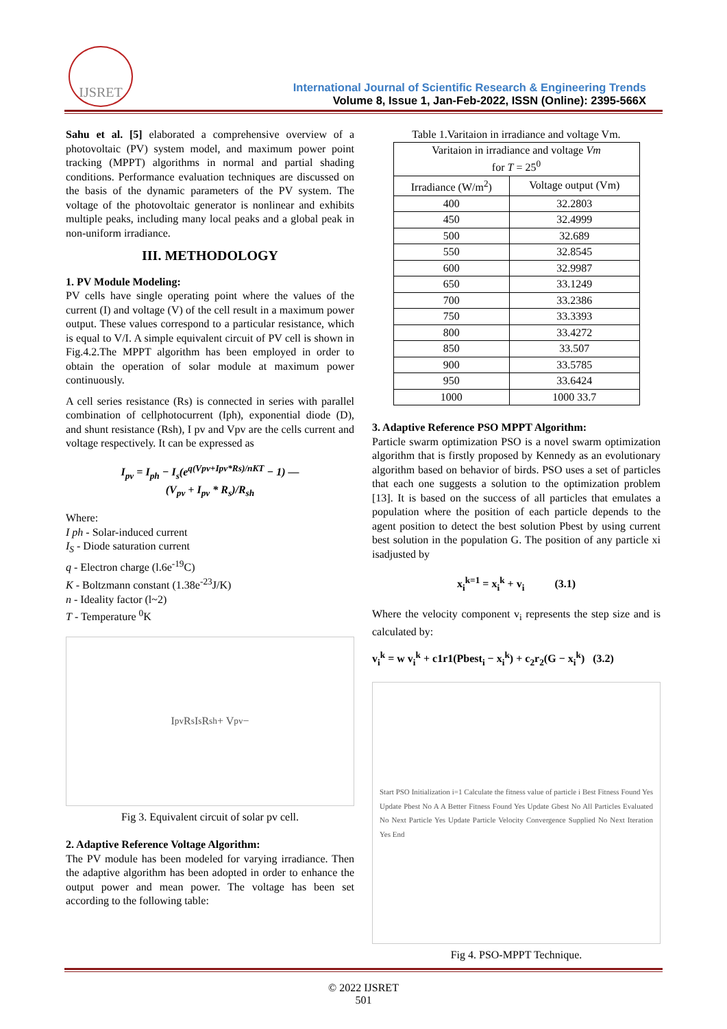IJSRET
International Journal of Scientific Research & Engineering Trends
Volume 8, Issue 1, Jan-Feb-2022, ISSN (Online): 2395-566X
Sahu et al. [5] elaborated a comprehensive overview of a photovoltaic (PV) system model, and maximum power point tracking (MPPT) algorithms in normal and partial shading conditions. Performance evaluation techniques are discussed on the basis of the dynamic parameters of the PV system. The voltage of the photovoltaic generator is nonlinear and exhibits multiple peaks, including many local peaks and a global peak in non-uniform irradiance.
III. METHODOLOGY
1. PV Module Modeling:
PV cells have single operating point where the values of the current (I) and voltage (V) of the cell result in a maximum power output. These values correspond to a particular resistance, which is equal to V/I. A simple equivalent circuit of PV cell is shown in Fig.4.2.The MPPT algorithm has been employed in order to obtain the operation of solar module at maximum power continuously.
A cell series resistance (Rs) is connected in series with parallel combination of cellphotocurrent (Iph), exponential diode (D), and shunt resistance (Rsh), I pv and Vpv are the cells current and voltage respectively. It can be expressed as
I<sub>pv</sub> = I<sub>ph</sub> − I<sub>s</sub>(e<sup>q(Vpv+Ipv*Rs)/nKT</sup> − 1) —
(V<sub>pv</sub> + I<sub>pv</sub> * R<sub>s</sub>)/R<sub>sh</sub>
Where:
I ph - Solar-induced current
I<sub>S</sub> - Diode saturation current
q - Electron charge (l.6e<sup>-19</sup>C)
K - Boltzmann constant (1.38e<sup>-23</sup>J/K)
n - Ideality factor (l~2)
T - Temperature <sup>0</sup>K
I<sub>pv</sub> R<sub>s</sub> I<sub>s</sub> R<sub>sh</sub> + V<sub>pv</sub> −
Fig 3. Equivalent circuit of solar pv cell.
2. Adaptive Reference Voltage Algorithm:
The PV module has been modeled for varying irradiance. Then the adaptive algorithm has been adopted in order to enhance the output power and mean power. The voltage has been set according to the following table:
Table 1.Varitaion in irradiance and voltage Vm.
| Varitaion in irradiance and voltage Vm for T = 25<sup>0</sup> | |
| --- | --- |
| Irradiance (W/m<sup>2</sup>) | Voltage output (Vm) |
| 400 | 32.2803 |
| 450 | 32.4999 |
| 500 | 32.689 |
| 550 | 32.8545 |
| 600 | 32.9987 |
| 650 | 33.1249 |
| 700 | 33.2386 |
| 750 | 33.3393 |
| 800 | 33.4272 |
| 850 | 33.507 |
| 900 | 33.5785 |
| 950 | 33.6424 |
| 1000 | 1000 33.7 |
3. Adaptive Reference PSO MPPT Algorithm:
Particle swarm optimization PSO is a novel swarm optimization algorithm that is firstly proposed by Kennedy as an evolutionary algorithm based on behavior of birds. PSO uses a set of particles that each one suggests a solution to the optimization problem [13]. It is based on the success of all particles that emulates a population where the position of each particle depends to the agent position to detect the best solution Pbest by using current best solution in the population G. The position of any particle xi isadjusted by
x<sub>i</sub><sup>k=1</sup> = x<sub>i</sub><sup>k</sup> + v<sub>i</sub> (3.1)
Where the velocity component v<sub>i</sub> represents the step size and is calculated by:
v<sub>i</sub><sup>k</sup> = w v<sub>i</sub><sup>k</sup> + c1r1(Pbest<sub>i</sub> − x<sub>i</sub><sup>k</sup>) + c<sub>2</sub>r<sub>2</sub>(G − x<sub>i</sub><sup>k</sup>) (3.2)
Start PSO Initialization i=1 Calculate the fitness value of particle i Best Fitness Found Yes Update Pbest No A A Better Fitness Found Yes Update Gbest No All Particles Evaluated No Next Particle Yes Update Particle Velocity Convergence Supplied No Next Iteration Yes End
Fig 4. PSO-MPPT Technique.
© 2022 IJSRET
501